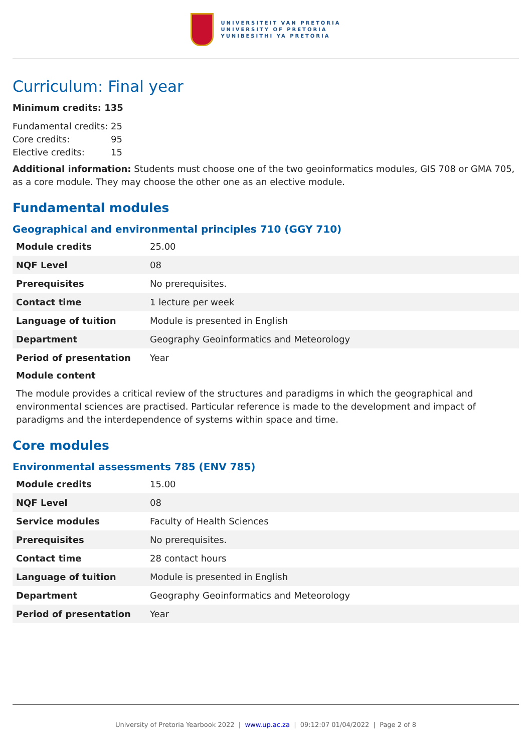UNIVERSITEIT VAN PRETORIA
UNIVERSITY OF PRETORIA
YUNIBESITHI YA PRETORIA
Curriculum: Final year
Minimum credits: 135
| Fundamental credits: | 25 |
| Core credits: | 95 |
| Elective credits: | 15 |
Additional information: Students must choose one of the two geoinformatics modules, GIS 708 or GMA 705, as a core module. They may choose the other one as an elective module.
Fundamental modules
Geographical and environmental principles 710 (GGY 710)
| Module credits | 25.00 |
| NQF Level | 08 |
| Prerequisites | No prerequisites. |
| Contact time | 1 lecture per week |
| Language of tuition | Module is presented in English |
| Department | Geography Geoinformatics and Meteorology |
| Period of presentation | Year |
Module content
The module provides a critical review of the structures and paradigms in which the geographical and environmental sciences are practised. Particular reference is made to the development and impact of paradigms and the interdependence of systems within space and time.
Core modules
Environmental assessments 785 (ENV 785)
| Module credits | 15.00 |
| NQF Level | 08 |
| Service modules | Faculty of Health Sciences |
| Prerequisites | No prerequisites. |
| Contact time | 28 contact hours |
| Language of tuition | Module is presented in English |
| Department | Geography Geoinformatics and Meteorology |
| Period of presentation | Year |
University of Pretoria Yearbook 2022 | www.up.ac.za | 09:12:07 01/04/2022 | Page 2 of 8